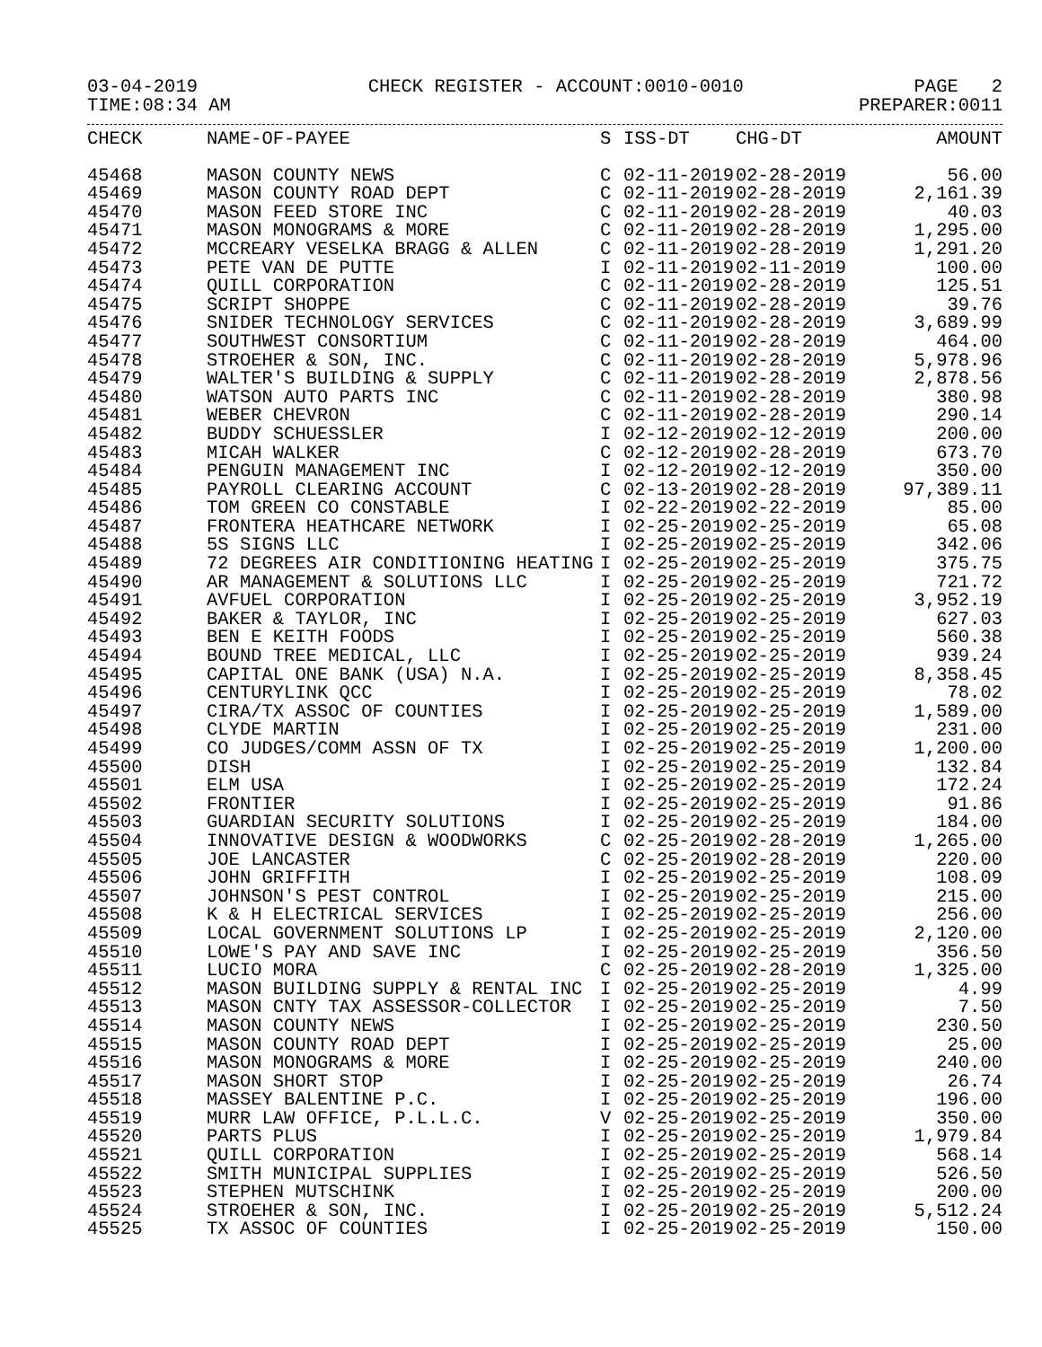03-04-2019 CHECK REGISTER - ACCOUNT:0010-0010 PAGE 2
TIME:08:34 AM PREPARER:0011
| CHECK | NAME-OF-PAYEE | S | ISS-DT | CHG-DT | AMOUNT |
| --- | --- | --- | --- | --- | --- |
| 45468 | MASON COUNTY NEWS | C | 02-11-2019 | 02-28-2019 | 56.00 |
| 45469 | MASON COUNTY ROAD DEPT | C | 02-11-2019 | 02-28-2019 | 2,161.39 |
| 45470 | MASON FEED STORE INC | C | 02-11-2019 | 02-28-2019 | 40.03 |
| 45471 | MASON MONOGRAMS & MORE | C | 02-11-2019 | 02-28-2019 | 1,295.00 |
| 45472 | MCCREARY VESELKA BRAGG & ALLEN | C | 02-11-2019 | 02-28-2019 | 1,291.20 |
| 45473 | PETE VAN DE PUTTE | I | 02-11-2019 | 02-11-2019 | 100.00 |
| 45474 | QUILL CORPORATION | C | 02-11-2019 | 02-28-2019 | 125.51 |
| 45475 | SCRIPT SHOPPE | C | 02-11-2019 | 02-28-2019 | 39.76 |
| 45476 | SNIDER TECHNOLOGY SERVICES | C | 02-11-2019 | 02-28-2019 | 3,689.99 |
| 45477 | SOUTHWEST CONSORTIUM | C | 02-11-2019 | 02-28-2019 | 464.00 |
| 45478 | STROEHER & SON, INC. | C | 02-11-2019 | 02-28-2019 | 5,978.96 |
| 45479 | WALTER'S BUILDING & SUPPLY | C | 02-11-2019 | 02-28-2019 | 2,878.56 |
| 45480 | WATSON AUTO PARTS INC | C | 02-11-2019 | 02-28-2019 | 380.98 |
| 45481 | WEBER CHEVRON | C | 02-11-2019 | 02-28-2019 | 290.14 |
| 45482 | BUDDY SCHUESSLER | I | 02-12-2019 | 02-12-2019 | 200.00 |
| 45483 | MICAH WALKER | C | 02-12-2019 | 02-28-2019 | 673.70 |
| 45484 | PENGUIN MANAGEMENT INC | I | 02-12-2019 | 02-12-2019 | 350.00 |
| 45485 | PAYROLL CLEARING ACCOUNT | C | 02-13-2019 | 02-28-2019 | 97,389.11 |
| 45486 | TOM GREEN CO CONSTABLE | I | 02-22-2019 | 02-22-2019 | 85.00 |
| 45487 | FRONTERA HEATHCARE NETWORK | I | 02-25-2019 | 02-25-2019 | 65.08 |
| 45488 | 5S SIGNS LLC | I | 02-25-2019 | 02-25-2019 | 342.06 |
| 45489 | 72 DEGREES AIR CONDITIONING HEATING | I | 02-25-2019 | 02-25-2019 | 375.75 |
| 45490 | AR MANAGEMENT & SOLUTIONS LLC | I | 02-25-2019 | 02-25-2019 | 721.72 |
| 45491 | AVFUEL CORPORATION | I | 02-25-2019 | 02-25-2019 | 3,952.19 |
| 45492 | BAKER & TAYLOR, INC | I | 02-25-2019 | 02-25-2019 | 627.03 |
| 45493 | BEN E KEITH FOODS | I | 02-25-2019 | 02-25-2019 | 560.38 |
| 45494 | BOUND TREE MEDICAL, LLC | I | 02-25-2019 | 02-25-2019 | 939.24 |
| 45495 | CAPITAL ONE BANK (USA) N.A. | I | 02-25-2019 | 02-25-2019 | 8,358.45 |
| 45496 | CENTURYLINK QCC | I | 02-25-2019 | 02-25-2019 | 78.02 |
| 45497 | CIRA/TX ASSOC OF COUNTIES | I | 02-25-2019 | 02-25-2019 | 1,589.00 |
| 45498 | CLYDE MARTIN | I | 02-25-2019 | 02-25-2019 | 231.00 |
| 45499 | CO JUDGES/COMM ASSN OF TX | I | 02-25-2019 | 02-25-2019 | 1,200.00 |
| 45500 | DISH | I | 02-25-2019 | 02-25-2019 | 132.84 |
| 45501 | ELM USA | I | 02-25-2019 | 02-25-2019 | 172.24 |
| 45502 | FRONTIER | I | 02-25-2019 | 02-25-2019 | 91.86 |
| 45503 | GUARDIAN SECURITY SOLUTIONS | I | 02-25-2019 | 02-25-2019 | 184.00 |
| 45504 | INNOVATIVE DESIGN & WOODWORKS | C | 02-25-2019 | 02-28-2019 | 1,265.00 |
| 45505 | JOE LANCASTER | C | 02-25-2019 | 02-28-2019 | 220.00 |
| 45506 | JOHN GRIFFITH | I | 02-25-2019 | 02-25-2019 | 108.09 |
| 45507 | JOHNSON'S PEST CONTROL | I | 02-25-2019 | 02-25-2019 | 215.00 |
| 45508 | K & H ELECTRICAL SERVICES | I | 02-25-2019 | 02-25-2019 | 256.00 |
| 45509 | LOCAL GOVERNMENT SOLUTIONS LP | I | 02-25-2019 | 02-25-2019 | 2,120.00 |
| 45510 | LOWE'S PAY AND SAVE INC | I | 02-25-2019 | 02-25-2019 | 356.50 |
| 45511 | LUCIO MORA | C | 02-25-2019 | 02-28-2019 | 1,325.00 |
| 45512 | MASON BUILDING SUPPLY & RENTAL INC | I | 02-25-2019 | 02-25-2019 | 4.99 |
| 45513 | MASON CNTY TAX ASSESSOR-COLLECTOR | I | 02-25-2019 | 02-25-2019 | 7.50 |
| 45514 | MASON COUNTY NEWS | I | 02-25-2019 | 02-25-2019 | 230.50 |
| 45515 | MASON COUNTY ROAD DEPT | I | 02-25-2019 | 02-25-2019 | 25.00 |
| 45516 | MASON MONOGRAMS & MORE | I | 02-25-2019 | 02-25-2019 | 240.00 |
| 45517 | MASON SHORT STOP | I | 02-25-2019 | 02-25-2019 | 26.74 |
| 45518 | MASSEY BALENTINE P.C. | I | 02-25-2019 | 02-25-2019 | 196.00 |
| 45519 | MURR LAW OFFICE, P.L.L.C. | V | 02-25-2019 | 02-25-2019 | 350.00 |
| 45520 | PARTS PLUS | I | 02-25-2019 | 02-25-2019 | 1,979.84 |
| 45521 | QUILL CORPORATION | I | 02-25-2019 | 02-25-2019 | 568.14 |
| 45522 | SMITH MUNICIPAL SUPPLIES | I | 02-25-2019 | 02-25-2019 | 526.50 |
| 45523 | STEPHEN MUTSCHINK | I | 02-25-2019 | 02-25-2019 | 200.00 |
| 45524 | STROEHER & SON, INC. | I | 02-25-2019 | 02-25-2019 | 5,512.24 |
| 45525 | TX ASSOC OF COUNTIES | I | 02-25-2019 | 02-25-2019 | 150.00 |